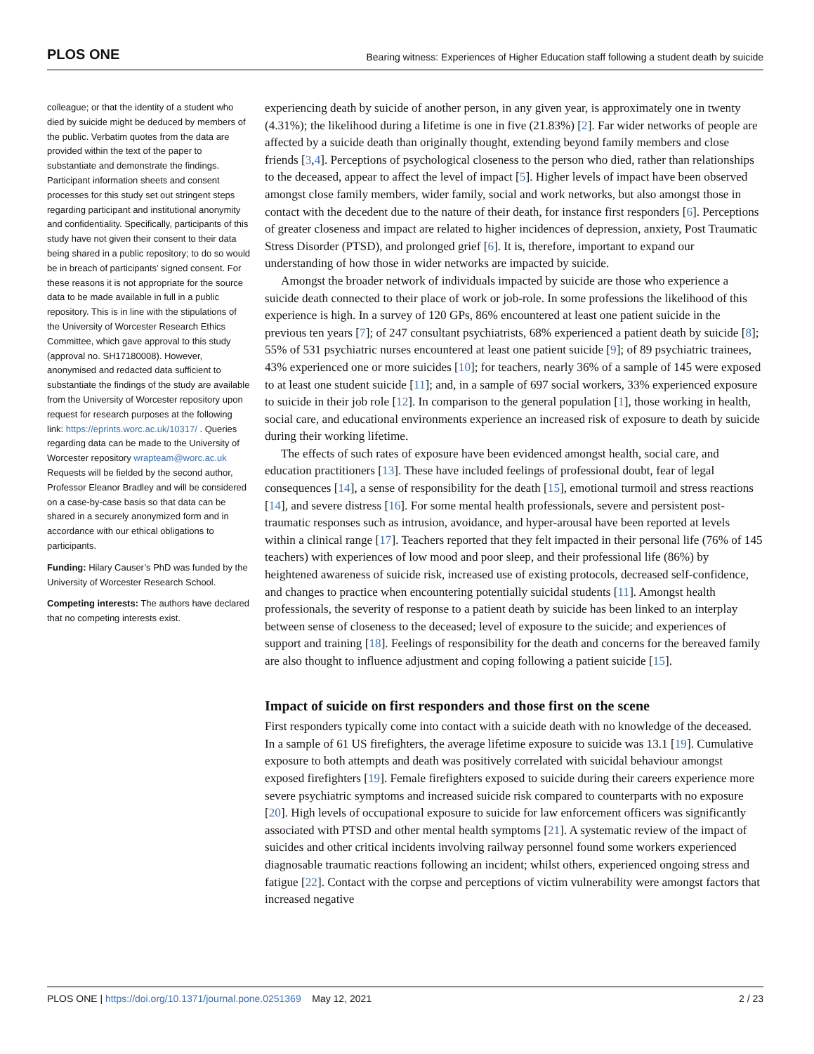PLOS ONE Bearing witness: Experiences of Higher Education staff following a student death by suicide
colleague; or that the identity of a student who died by suicide might be deduced by members of the public. Verbatim quotes from the data are provided within the text of the paper to substantiate and demonstrate the findings. Participant information sheets and consent processes for this study set out stringent steps regarding participant and institutional anonymity and confidentiality. Specifically, participants of this study have not given their consent to their data being shared in a public repository; to do so would be in breach of participants’ signed consent. For these reasons it is not appropriate for the source data to be made available in full in a public repository. This is in line with the stipulations of the University of Worcester Research Ethics Committee, which gave approval to this study (approval no. SH17180008). However, anonymised and redacted data sufficient to substantiate the findings of the study are available from the University of Worcester repository upon request for research purposes at the following link: https://eprints.worc.ac.uk/10317/ . Queries regarding data can be made to the University of Worcester repository wrapteam@worc.ac.uk Requests will be fielded by the second author, Professor Eleanor Bradley and will be considered on a case-by-case basis so that data can be shared in a securely anonymized form and in accordance with our ethical obligations to participants.
Funding: Hilary Causer’s PhD was funded by the University of Worcester Research School.
Competing interests: The authors have declared that no competing interests exist.
experiencing death by suicide of another person, in any given year, is approximately one in twenty (4.31%); the likelihood during a lifetime is one in five (21.83%) [2]. Far wider networks of people are affected by a suicide death than originally thought, extending beyond family members and close friends [3,4]. Perceptions of psychological closeness to the person who died, rather than relationships to the deceased, appear to affect the level of impact [5]. Higher levels of impact have been observed amongst close family members, wider family, social and work networks, but also amongst those in contact with the decedent due to the nature of their death, for instance first responders [6]. Perceptions of greater closeness and impact are related to higher incidences of depression, anxiety, Post Traumatic Stress Disorder (PTSD), and prolonged grief [6]. It is, therefore, important to expand our understanding of how those in wider networks are impacted by suicide.
Amongst the broader network of individuals impacted by suicide are those who experience a suicide death connected to their place of work or job-role. In some professions the likelihood of this experience is high. In a survey of 120 GPs, 86% encountered at least one patient suicide in the previous ten years [7]; of 247 consultant psychiatrists, 68% experienced a patient death by suicide [8]; 55% of 531 psychiatric nurses encountered at least one patient suicide [9]; of 89 psychiatric trainees, 43% experienced one or more suicides [10]; for teachers, nearly 36% of a sample of 145 were exposed to at least one student suicide [11]; and, in a sample of 697 social workers, 33% experienced exposure to suicide in their job role [12]. In comparison to the general population [1], those working in health, social care, and educational environments experience an increased risk of exposure to death by suicide during their working lifetime.
The effects of such rates of exposure have been evidenced amongst health, social care, and education practitioners [13]. These have included feelings of professional doubt, fear of legal consequences [14], a sense of responsibility for the death [15], emotional turmoil and stress reactions [14], and severe distress [16]. For some mental health professionals, severe and persistent post-traumatic responses such as intrusion, avoidance, and hyper-arousal have been reported at levels within a clinical range [17]. Teachers reported that they felt impacted in their personal life (76% of 145 teachers) with experiences of low mood and poor sleep, and their professional life (86%) by heightened awareness of suicide risk, increased use of existing protocols, decreased self-confidence, and changes to practice when encountering potentially suicidal students [11]. Amongst health professionals, the severity of response to a patient death by suicide has been linked to an interplay between sense of closeness to the deceased; level of exposure to the suicide; and experiences of support and training [18]. Feelings of responsibility for the death and concerns for the bereaved family are also thought to influence adjustment and coping following a patient suicide [15].
Impact of suicide on first responders and those first on the scene
First responders typically come into contact with a suicide death with no knowledge of the deceased. In a sample of 61 US firefighters, the average lifetime exposure to suicide was 13.1 [19]. Cumulative exposure to both attempts and death was positively correlated with suicidal behaviour amongst exposed firefighters [19]. Female firefighters exposed to suicide during their careers experience more severe psychiatric symptoms and increased suicide risk compared to counterparts with no exposure [20]. High levels of occupational exposure to suicide for law enforcement officers was significantly associated with PTSD and other mental health symptoms [21]. A systematic review of the impact of suicides and other critical incidents involving railway personnel found some workers experienced diagnosable traumatic reactions following an incident; whilst others, experienced ongoing stress and fatigue [22]. Contact with the corpse and perceptions of victim vulnerability were amongst factors that increased negative
PLOS ONE | https://doi.org/10.1371/journal.pone.0251369 May 12, 2021 2 / 23